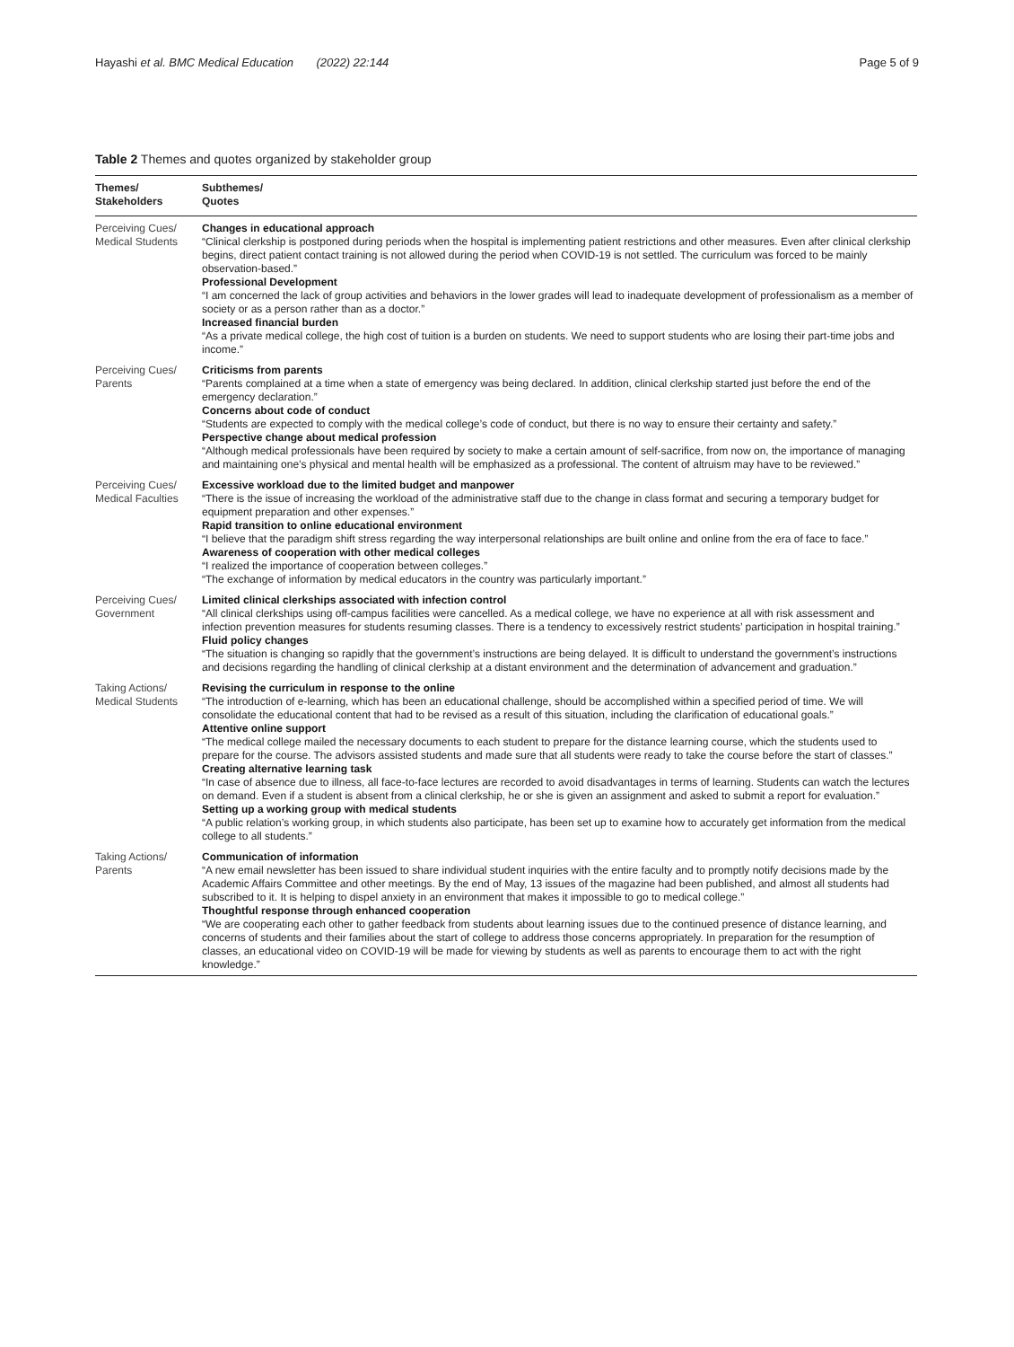Hayashi et al. BMC Medical Education (2022) 22:144 Page 5 of 9
Table 2 Themes and quotes organized by stakeholder group
| Themes/ Stakeholders | Subthemes/ Quotes |
| --- | --- |
| Perceiving Cues/ Medical Students | Changes in educational approach “Clinical clerkship is postponed during periods when the hospital is implementing patient restrictions and other measures. Even after clinical clerkship begins, direct patient contact training is not allowed during the period when COVID-19 is not settled. The curriculum was forced to be mainly observation-based.” Professional Development “I am concerned the lack of group activities and behaviors in the lower grades will lead to inadequate development of professionalism as a member of society or as a person rather than as a doctor.” Increased financial burden “As a private medical college, the high cost of tuition is a burden on students. We need to support students who are losing their part-time jobs and income.” |
| Perceiving Cues/ Parents | Criticisms from parents “Parents complained at a time when a state of emergency was being declared. In addition, clinical clerkship started just before the end of the emergency declaration.” Concerns about code of conduct “Students are expected to comply with the medical college’s code of conduct, but there is no way to ensure their certainty and safety.” Perspective change about medical profession “Although medical professionals have been required by society to make a certain amount of self-sacrifice, from now on, the importance of managing and maintaining one’s physical and mental health will be emphasized as a professional. The content of altruism may have to be reviewed.” |
| Perceiving Cues/ Medical Faculties | Excessive workload due to the limited budget and manpower “There is the issue of increasing the workload of the administrative staff due to the change in class format and securing a temporary budget for equipment preparation and other expenses.” Rapid transition to online educational environment “I believe that the paradigm shift stress regarding the way interpersonal relationships are built online and online from the era of face to face.” Awareness of cooperation with other medical colleges “I realized the importance of cooperation between colleges.” “The exchange of information by medical educators in the country was particularly important.” |
| Perceiving Cues/ Government | Limited clinical clerkships associated with infection control “All clinical clerkships using off-campus facilities were cancelled. As a medical college, we have no experience at all with risk assessment and infection prevention measures for students resuming classes. There is a tendency to excessively restrict students’ participation in hospital training.” Fluid policy changes “The situation is changing so rapidly that the government’s instructions are being delayed. It is difficult to understand the government’s instructions and decisions regarding the handling of clinical clerkship at a distant environment and the determination of advancement and graduation.” |
| Taking Actions/ Medical Students | Revising the curriculum in response to the online “The introduction of e-learning, which has been an educational challenge, should be accomplished within a specified period of time. We will consolidate the educational content that had to be revised as a result of this situation, including the clarification of educational goals.” Attentive online support “The medical college mailed the necessary documents to each student to prepare for the distance learning course, which the students used to prepare for the course. The advisors assisted students and made sure that all students were ready to take the course before the start of classes.” Creating alternative learning task “In case of absence due to illness, all face-to-face lectures are recorded to avoid disadvantages in terms of learning. Students can watch the lectures on demand. Even if a student is absent from a clinical clerkship, he or she is given an assignment and asked to submit a report for evaluation.” Setting up a working group with medical students “A public relation’s working group, in which students also participate, has been set up to examine how to accurately get information from the medical college to all students.” |
| Taking Actions/ Parents | Communication of information “A new email newsletter has been issued to share individual student inquiries with the entire faculty and to promptly notify decisions made by the Academic Affairs Committee and other meetings. By the end of May, 13 issues of the magazine had been published, and almost all students had subscribed to it. It is helping to dispel anxiety in an environment that makes it impossible to go to medical college.” Thoughtful response through enhanced cooperation “We are cooperating each other to gather feedback from students about learning issues due to the continued presence of distance learning, and concerns of students and their families about the start of college to address those concerns appropriately. In preparation for the resumption of classes, an educational video on COVID-19 will be made for viewing by students as well as parents to encourage them to act with the right knowledge.” |